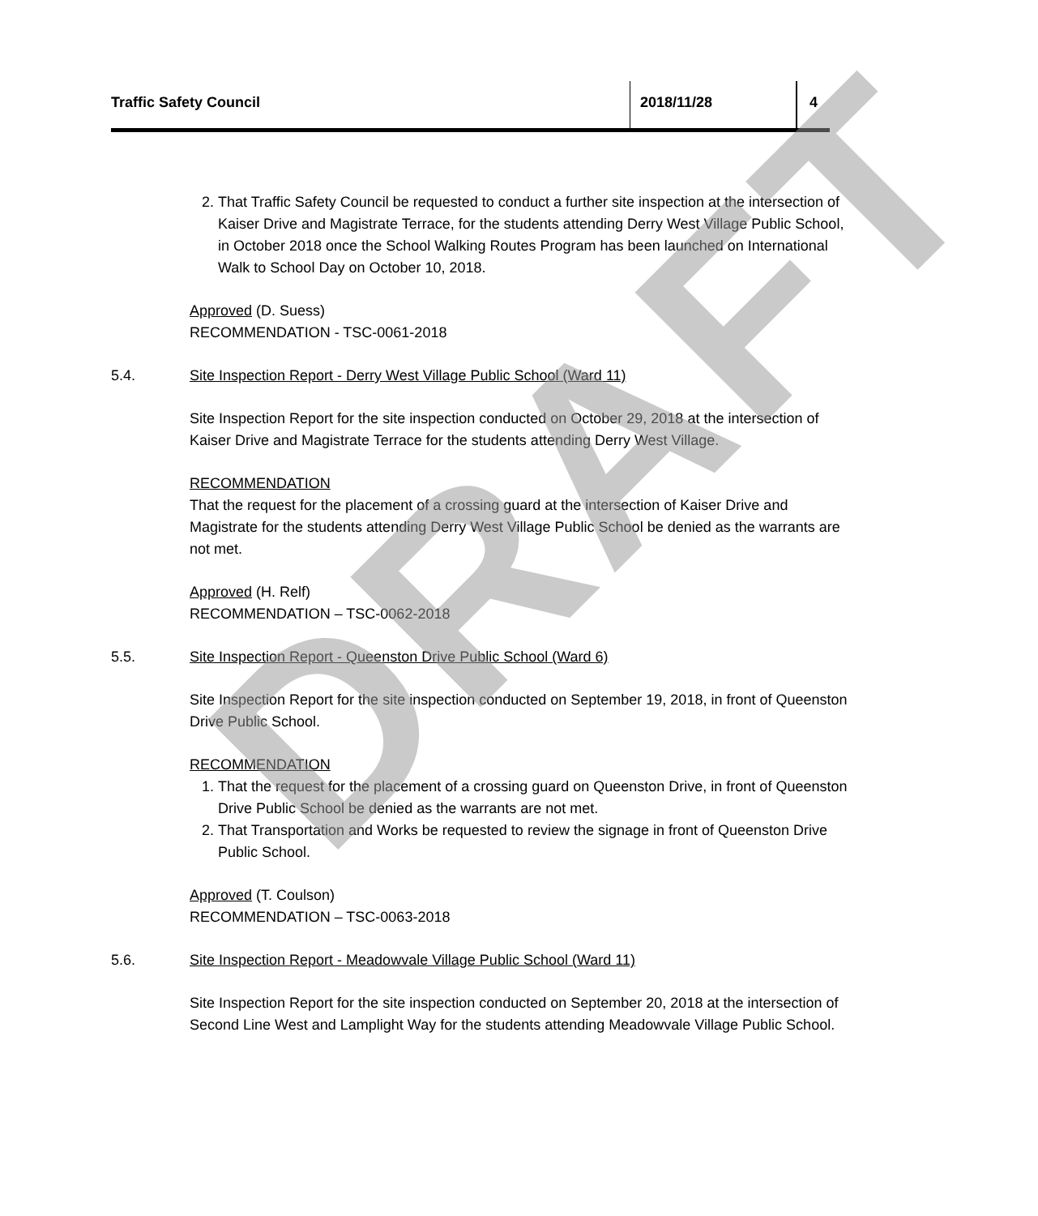Traffic Safety Council 2018/11/28 4
2. That Traffic Safety Council be requested to conduct a further site inspection at the intersection of Kaiser Drive and Magistrate Terrace, for the students attending Derry West Village Public School, in October 2018 once the School Walking Routes Program has been launched on International Walk to School Day on October 10, 2018.
Approved (D. Suess)
RECOMMENDATION - TSC-0061-2018
5.4. Site Inspection Report - Derry West Village Public School (Ward 11)
Site Inspection Report for the site inspection conducted on October 29, 2018 at the intersection of Kaiser Drive and Magistrate Terrace for the students attending Derry West Village.
RECOMMENDATION
That the request for the placement of a crossing guard at the intersection of Kaiser Drive and Magistrate for the students attending Derry West Village Public School be denied as the warrants are not met.
Approved (H. Relf)
RECOMMENDATION – TSC-0062-2018
5.5. Site Inspection Report - Queenston Drive Public School (Ward 6)
Site Inspection Report for the site inspection conducted on September 19, 2018, in front of Queenston Drive Public School.
RECOMMENDATION
1. That the request for the placement of a crossing guard on Queenston Drive, in front of Queenston Drive Public School be denied as the warrants are not met.
2. That Transportation and Works be requested to review the signage in front of Queenston Drive Public School.
Approved (T. Coulson)
RECOMMENDATION – TSC-0063-2018
5.6. Site Inspection Report - Meadowvale Village Public School (Ward 11)
Site Inspection Report for the site inspection conducted on September 20, 2018 at the intersection of Second Line West and Lamplight Way for the students attending Meadowvale Village Public School.
DRAFT